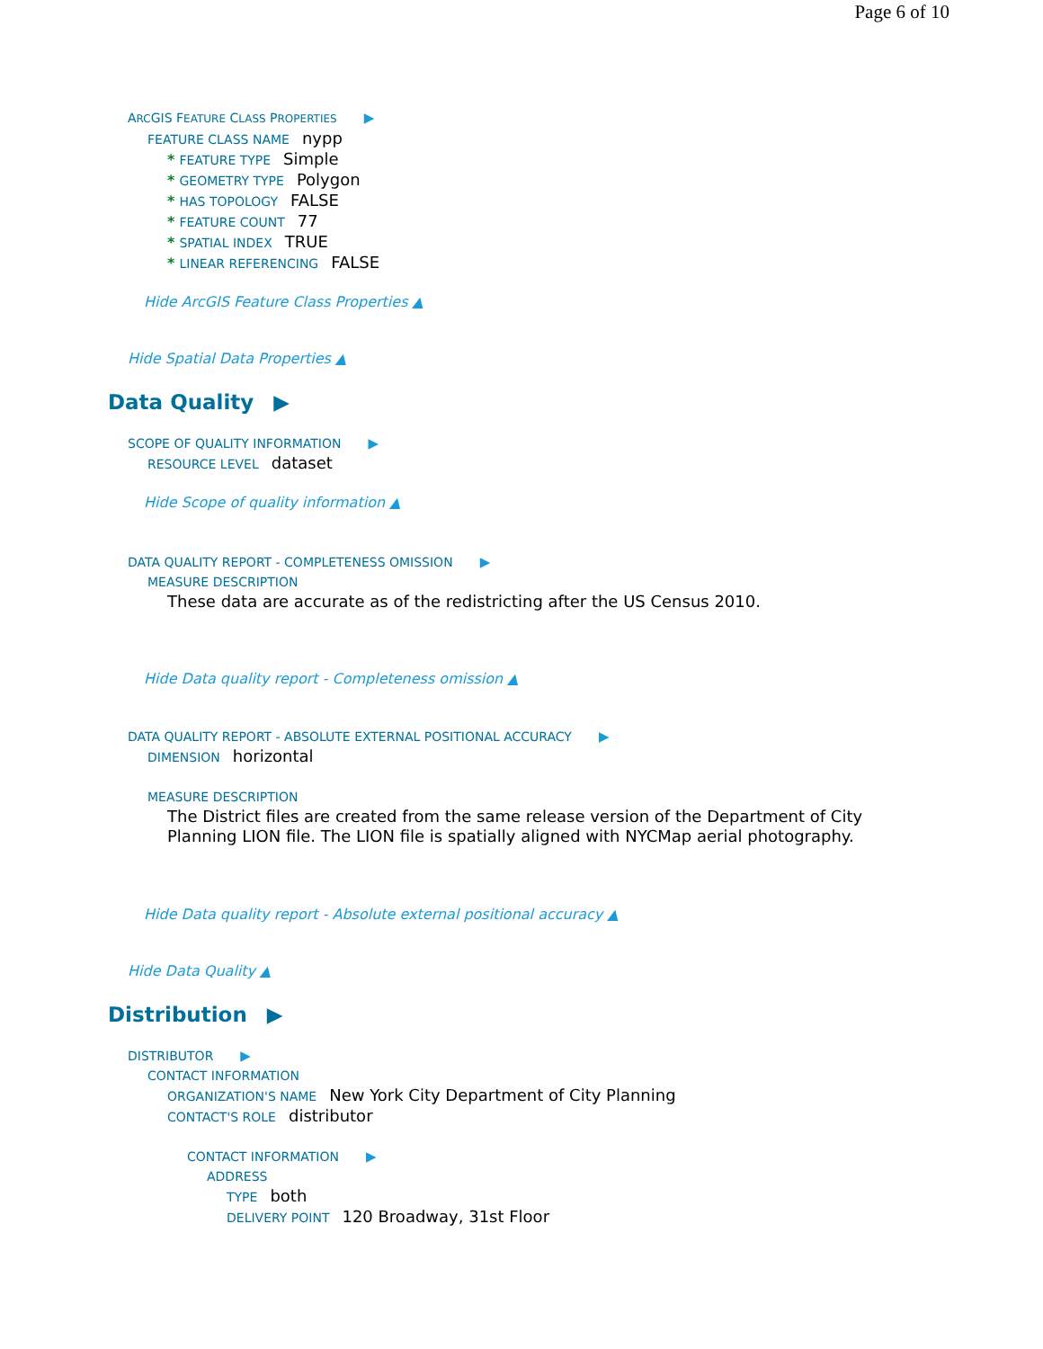Page 6 of 10
ARCGIS FEATURE CLASS PROPERTIES ▶
FEATURE CLASS NAME nypp
* FEATURE TYPE Simple
* GEOMETRY TYPE Polygon
* HAS TOPOLOGY FALSE
* FEATURE COUNT 77
* SPATIAL INDEX TRUE
* LINEAR REFERENCING FALSE
Hide ArcGIS Feature Class Properties ▲
Hide Spatial Data Properties ▲
Data Quality ▶
SCOPE OF QUALITY INFORMATION ▶
RESOURCE LEVEL dataset
Hide Scope of quality information ▲
DATA QUALITY REPORT - COMPLETENESS OMISSION ▶
MEASURE DESCRIPTION
These data are accurate as of the redistricting after the US Census 2010.
Hide Data quality report - Completeness omission ▲
DATA QUALITY REPORT - ABSOLUTE EXTERNAL POSITIONAL ACCURACY ▶
DIMENSION horizontal
MEASURE DESCRIPTION
The District files are created from the same release version of the Department of City Planning LION file. The LION file is spatially aligned with NYCMap aerial photography.
Hide Data quality report - Absolute external positional accuracy ▲
Hide Data Quality ▲
Distribution ▶
DISTRIBUTOR ▶
CONTACT INFORMATION
ORGANIZATION'S NAME New York City Department of City Planning
CONTACT'S ROLE distributor
CONTACT INFORMATION ▶
ADDRESS
TYPE both
DELIVERY POINT 120 Broadway, 31st Floor